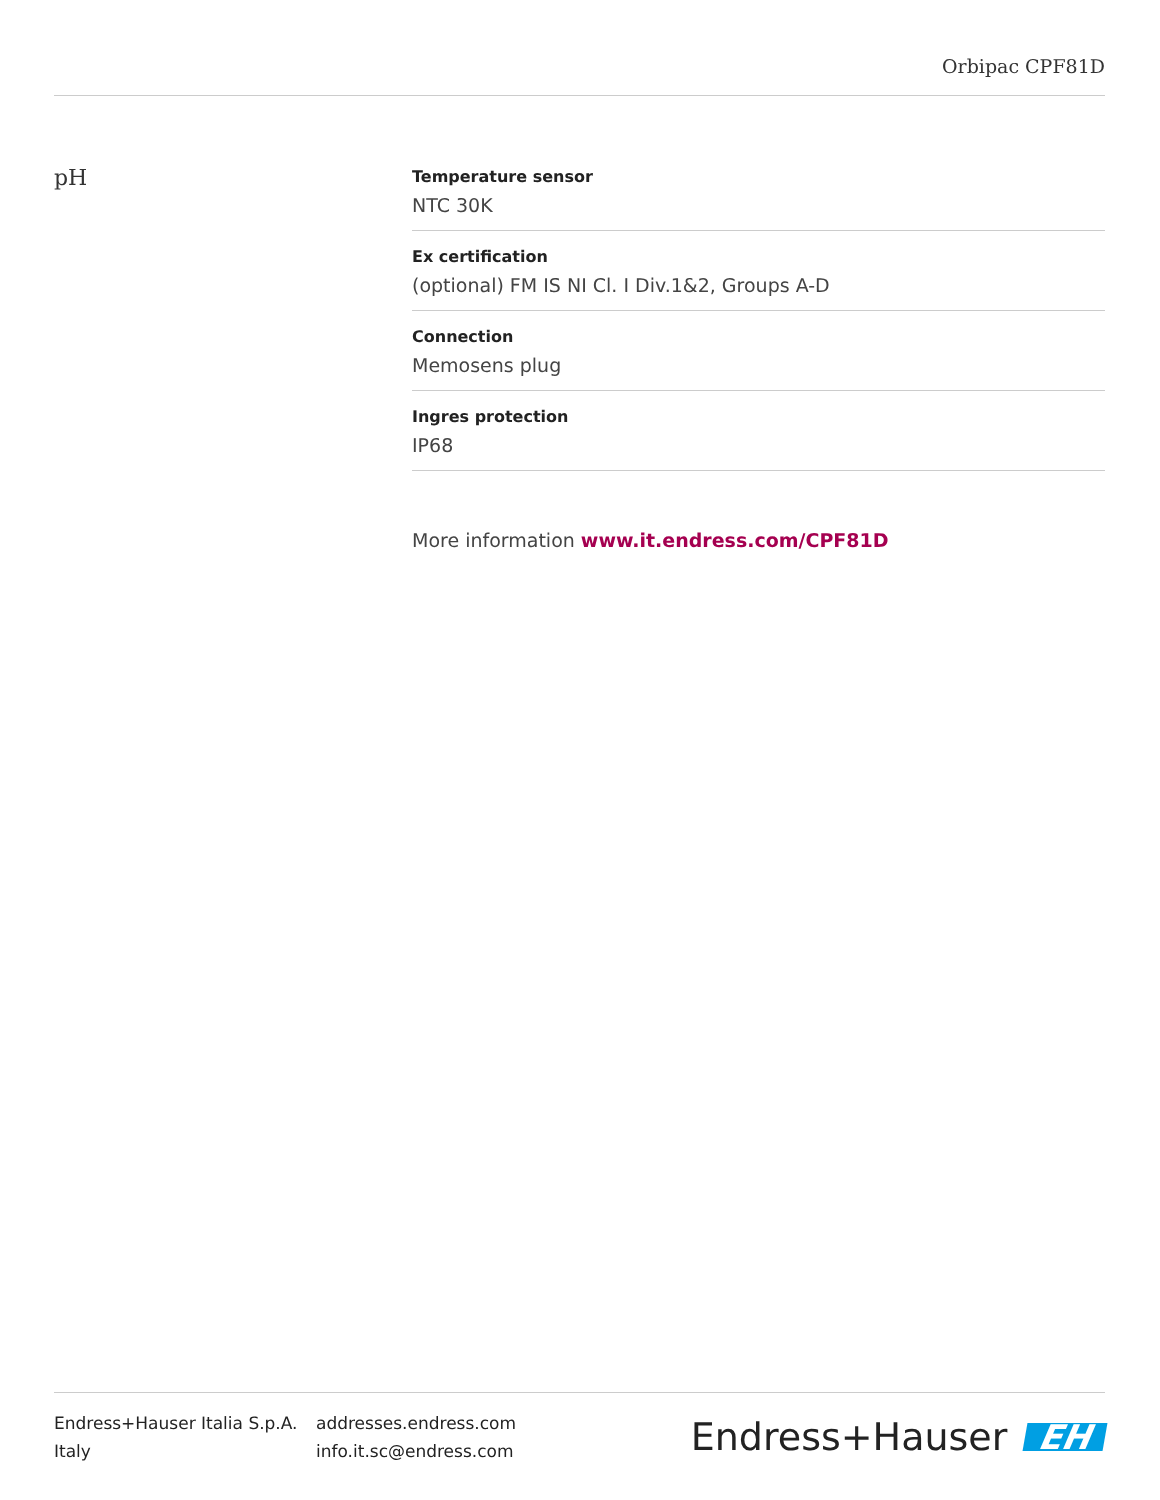Orbipac CPF81D
pH
Temperature sensor
NTC 30K
Ex certification
(optional) FM IS NI Cl. I Div.1&2, Groups A-D
Connection
Memosens plug
Ingres protection
IP68
More information www.it.endress.com/CPF81D
Endress+Hauser Italia S.p.A.
Italy
addresses.endress.com
info.it.sc@endress.com
Endress+Hauser EH